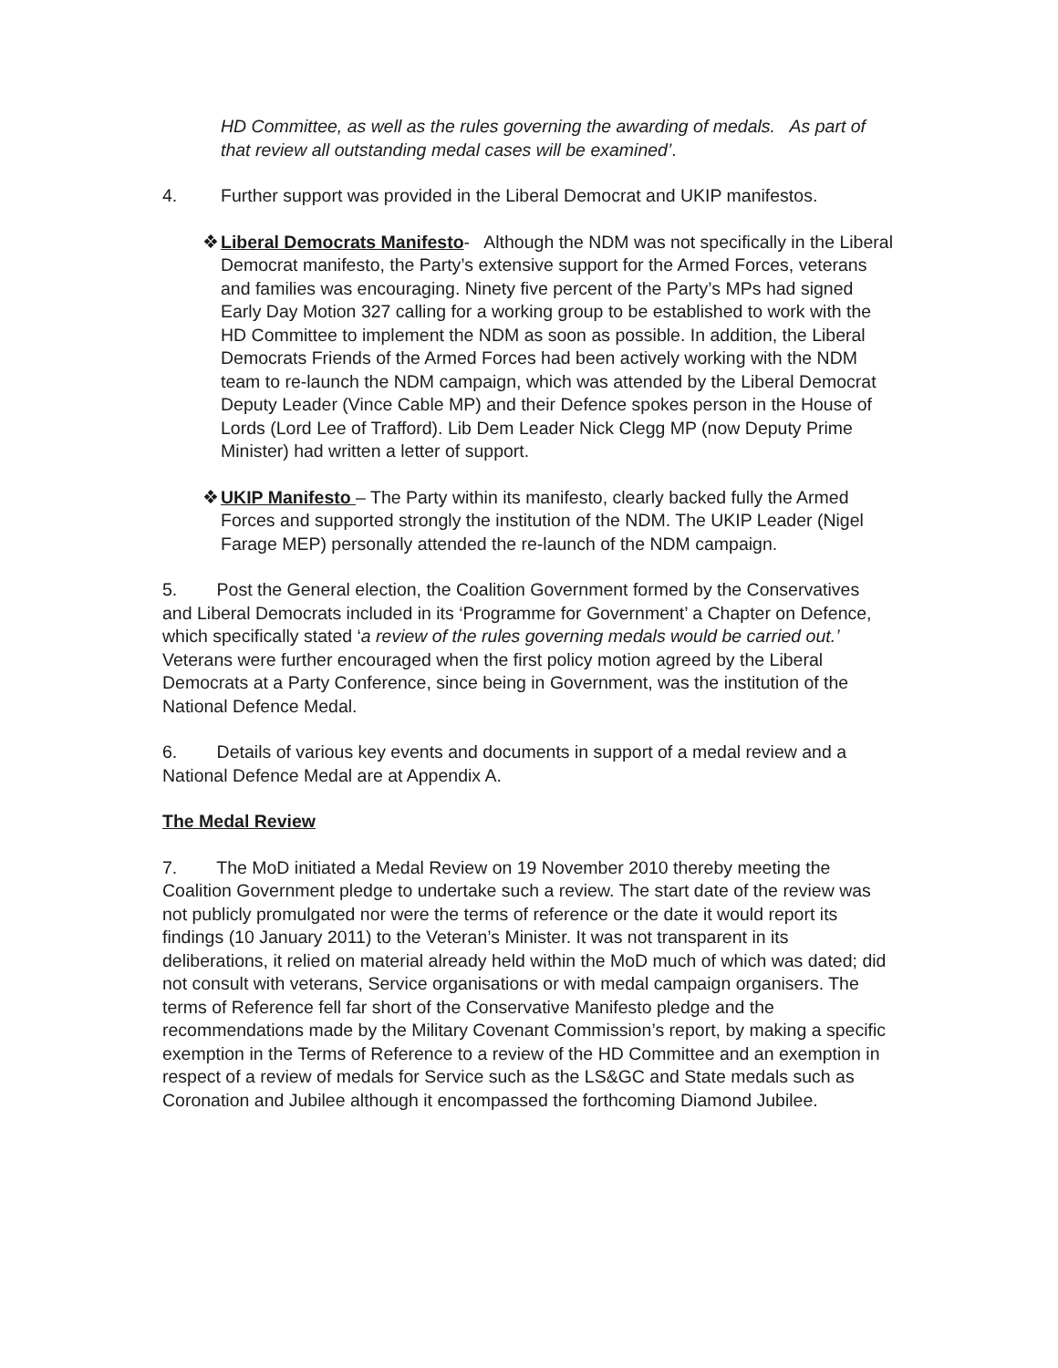HD Committee, as well as the rules governing the awarding of medals. As part of that review all outstanding medal cases will be examined’.
4. Further support was provided in the Liberal Democrat and UKIP manifestos.
❖ Liberal Democrats Manifesto- Although the NDM was not specifically in the Liberal Democrat manifesto, the Party’s extensive support for the Armed Forces, veterans and families was encouraging. Ninety five percent of the Party’s MPs had signed Early Day Motion 327 calling for a working group to be established to work with the HD Committee to implement the NDM as soon as possible. In addition, the Liberal Democrats Friends of the Armed Forces had been actively working with the NDM team to re-launch the NDM campaign, which was attended by the Liberal Democrat Deputy Leader (Vince Cable MP) and their Defence spokes person in the House of Lords (Lord Lee of Trafford). Lib Dem Leader Nick Clegg MP (now Deputy Prime Minister) had written a letter of support.
❖ UKIP Manifesto – The Party within its manifesto, clearly backed fully the Armed Forces and supported strongly the institution of the NDM. The UKIP Leader (Nigel Farage MEP) personally attended the re-launch of the NDM campaign.
5. Post the General election, the Coalition Government formed by the Conservatives and Liberal Democrats included in its ‘Programme for Government’ a Chapter on Defence, which specifically stated ‘a review of the rules governing medals would be carried out.’ Veterans were further encouraged when the first policy motion agreed by the Liberal Democrats at a Party Conference, since being in Government, was the institution of the National Defence Medal.
6. Details of various key events and documents in support of a medal review and a National Defence Medal are at Appendix A.
The Medal Review
7. The MoD initiated a Medal Review on 19 November 2010 thereby meeting the Coalition Government pledge to undertake such a review. The start date of the review was not publicly promulgated nor were the terms of reference or the date it would report its findings (10 January 2011) to the Veteran’s Minister. It was not transparent in its deliberations, it relied on material already held within the MoD much of which was dated; did not consult with veterans, Service organisations or with medal campaign organisers. The terms of Reference fell far short of the Conservative Manifesto pledge and the recommendations made by the Military Covenant Commission’s report, by making a specific exemption in the Terms of Reference to a review of the HD Committee and an exemption in respect of a review of medals for Service such as the LS&GC and State medals such as Coronation and Jubilee although it encompassed the forthcoming Diamond Jubilee.